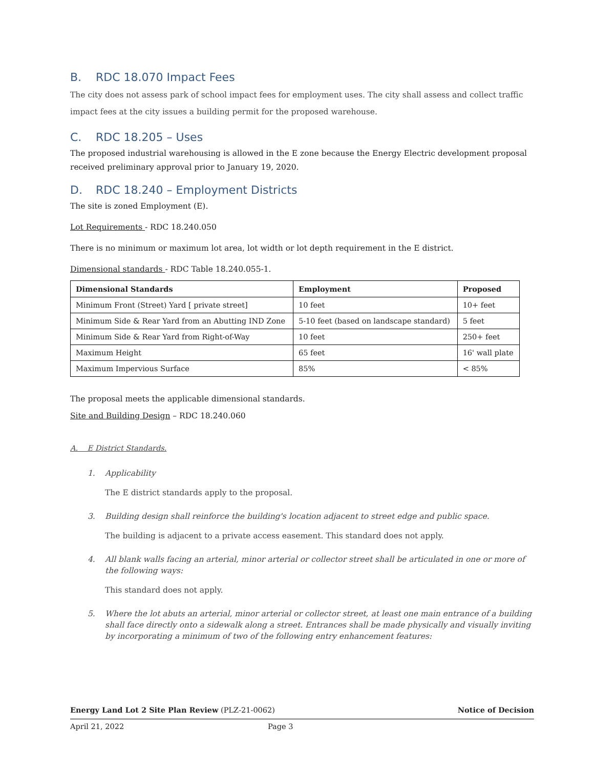B. RDC 18.070 Impact Fees
The city does not assess park of school impact fees for employment uses. The city shall assess and collect traffic impact fees at the city issues a building permit for the proposed warehouse.
C. RDC 18.205 – Uses
The proposed industrial warehousing is allowed in the E zone because the Energy Electric development proposal received preliminary approval prior to January 19, 2020.
D. RDC 18.240 – Employment Districts
The site is zoned Employment (E).
Lot Requirements - RDC 18.240.050
There is no minimum or maximum lot area, lot width or lot depth requirement in the E district.
Dimensional standards - RDC Table 18.240.055-1.
| Dimensional Standards | Employment | Proposed |
| --- | --- | --- |
| Minimum Front (Street) Yard [ private street] | 10 feet | 10+ feet |
| Minimum Side & Rear Yard from an Abutting IND Zone | 5-10 feet (based on landscape standard) | 5 feet |
| Minimum Side & Rear Yard from Right-of-Way | 10 feet | 250+ feet |
| Maximum Height | 65 feet | 16' wall plate |
| Maximum Impervious Surface | 85% | < 85% |
The proposal meets the applicable dimensional standards.
Site and Building Design – RDC 18.240.060
A. E District Standards.
1. Applicability
The E district standards apply to the proposal.
3. Building design shall reinforce the building's location adjacent to street edge and public space.
The building is adjacent to a private access easement. This standard does not apply.
4. All blank walls facing an arterial, minor arterial or collector street shall be articulated in one or more of the following ways:
This standard does not apply.
5. Where the lot abuts an arterial, minor arterial or collector street, at least one main entrance of a building shall face directly onto a sidewalk along a street. Entrances shall be made physically and visually inviting by incorporating a minimum of two of the following entry enhancement features:
Energy Land Lot 2 Site Plan Review (PLZ-21-0062) Notice of Decision
April 21, 2022 Page 3